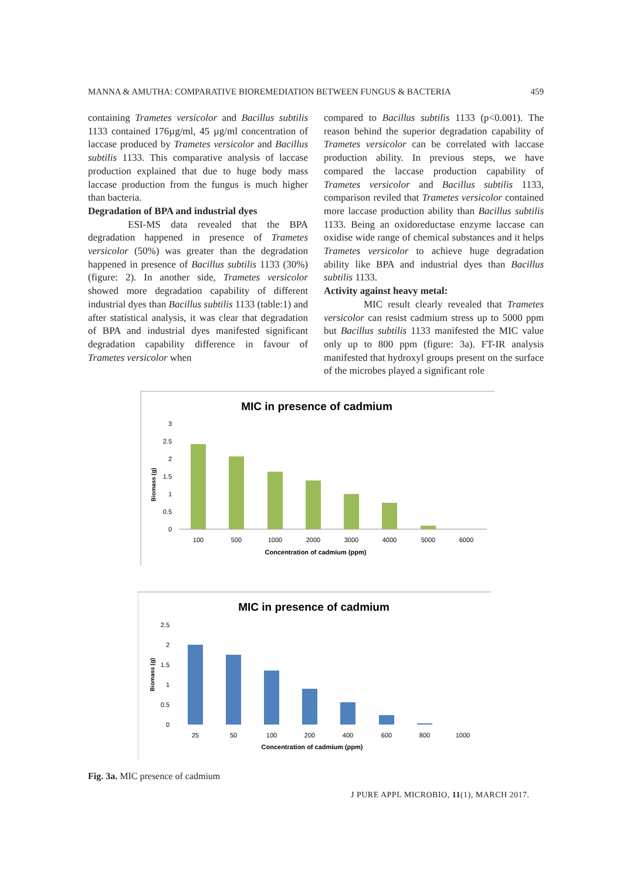MANNA & AMUTHA: COMPARATIVE BIOREMEDIATION BETWEEN FUNGUS & BACTERIA 459
containing Trametes versicolor and Bacillus subtilis 1133 contained 176µg/ml, 45 µg/ml concentration of laccase produced by Trametes versicolor and Bacillus subtilis 1133. This comparative analysis of laccase production explained that due to huge body mass laccase production from the fungus is much higher than bacteria.
Degradation of BPA and industrial dyes
ESI-MS data revealed that the BPA degradation happened in presence of Trametes versicolor (50%) was greater than the degradation happened in presence of Bacillus subtilis 1133 (30%) (figure: 2). In another side, Trametes versicolor showed more degradation capability of different industrial dyes than Bacillus subtilis 1133 (table:1) and after statistical analysis, it was clear that degradation of BPA and industrial dyes manifested significant degradation capability difference in favour of Trametes versicolor when
compared to Bacillus subtilis 1133 (p<0.001). The reason behind the superior degradation capability of Trametes versicolor can be correlated with laccase production ability. In previous steps, we have compared the laccase production capability of Trametes versicolor and Bacillus subtilis 1133, comparison reviled that Trametes versicolor contained more laccase production ability than Bacillus subtilis 1133. Being an oxidoreductase enzyme laccase can oxidise wide range of chemical substances and it helps Trametes versicolor to achieve huge degradation ability like BPA and industrial dyes than Bacillus subtilis 1133.
Activity against heavy metal:
MIC result clearly revealed that Trametes versicolor can resist cadmium stress up to 5000 ppm but Bacillus subtilis 1133 manifested the MIC value only up to 800 ppm (figure: 3a). FT-IR analysis manifested that hydroxyl groups present on the surface of the microbes played a significant role
MIC in presence of cadmium
Biomass (g)
3
2.5
2
1.5
1
0.5
0
100
500
1000
2000
3000
4000
5000
6000
Concentration of cadmium (ppm)
MIC in presence of cadmium
Biomass (g)
2.5
2
1.5
1
0.5
0
25
50
100
200
400
600
800
1000
Concentration of cadmium (ppm)
Fig. 3a. MIC presence of cadmium
J PURE APPL MICROBIO, 11(1), MARCH 2017.